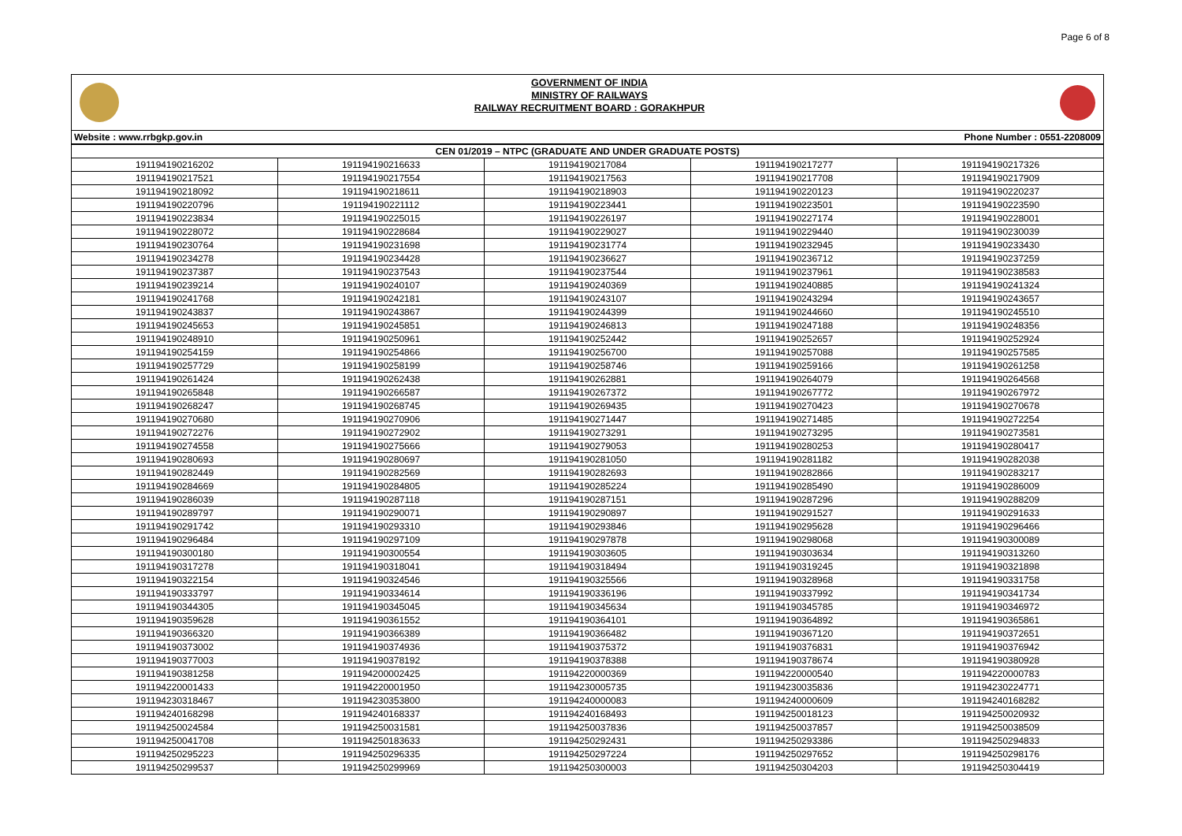Page 6 of 8
GOVERNMENT OF INDIA
MINISTRY OF RAILWAYS
RAILWAY RECRUITMENT BOARD : GORAKHPUR
Website : www.rrbgkp.gov.in Phone Number : 0551-2208009
| CEN 01/2019 – NTPC (GRADUATE AND UNDER GRADUATE POSTS) | | | | |
| --- | --- | --- | --- | --- |
| 191194190216202 | 191194190216633 | 191194190217084 | 191194190217277 | 191194190217326 |
| 191194190217521 | 191194190217554 | 191194190217563 | 191194190217708 | 191194190217909 |
| 191194190218092 | 191194190218611 | 191194190218903 | 191194190220123 | 191194190220237 |
| 191194190220796 | 191194190221112 | 191194190223441 | 191194190223501 | 191194190223590 |
| 191194190223834 | 191194190225015 | 191194190226197 | 191194190227174 | 191194190228001 |
| 191194190228072 | 191194190228684 | 191194190229027 | 191194190229440 | 191194190230039 |
| 191194190230764 | 191194190231698 | 191194190231774 | 191194190232945 | 191194190233430 |
| 191194190234278 | 191194190234428 | 191194190236627 | 191194190236712 | 191194190237259 |
| 191194190237387 | 191194190237543 | 191194190237544 | 191194190237961 | 191194190238583 |
| 191194190239214 | 191194190240107 | 191194190240369 | 191194190240885 | 191194190241324 |
| 191194190241768 | 191194190242181 | 191194190243107 | 191194190243294 | 191194190243657 |
| 191194190243837 | 191194190243867 | 191194190244399 | 191194190244660 | 191194190245510 |
| 191194190245653 | 191194190245851 | 191194190246813 | 191194190247188 | 191194190248356 |
| 191194190248910 | 191194190250961 | 191194190252442 | 191194190252657 | 191194190252924 |
| 191194190254159 | 191194190254866 | 191194190256700 | 191194190257088 | 191194190257585 |
| 191194190257729 | 191194190258199 | 191194190258746 | 191194190259166 | 191194190261258 |
| 191194190261424 | 191194190262438 | 191194190262881 | 191194190264079 | 191194190264568 |
| 191194190265848 | 191194190266587 | 191194190267372 | 191194190267772 | 191194190267972 |
| 191194190268247 | 191194190268745 | 191194190269435 | 191194190270423 | 191194190270678 |
| 191194190270680 | 191194190270906 | 191194190271447 | 191194190271485 | 191194190272254 |
| 191194190272276 | 191194190272902 | 191194190273291 | 191194190273295 | 191194190273581 |
| 191194190274558 | 191194190275666 | 191194190279053 | 191194190280253 | 191194190280417 |
| 191194190280693 | 191194190280697 | 191194190281050 | 191194190281182 | 191194190282038 |
| 191194190282449 | 191194190282569 | 191194190282693 | 191194190282866 | 191194190283217 |
| 191194190284669 | 191194190284805 | 191194190285224 | 191194190285490 | 191194190286009 |
| 191194190286039 | 191194190287118 | 191194190287151 | 191194190287296 | 191194190288209 |
| 191194190289797 | 191194190290071 | 191194190290897 | 191194190291527 | 191194190291633 |
| 191194190291742 | 191194190293310 | 191194190293846 | 191194190295628 | 191194190296466 |
| 191194190296484 | 191194190297109 | 191194190297878 | 191194190298068 | 191194190300089 |
| 191194190300180 | 191194190300554 | 191194190303605 | 191194190303634 | 191194190313260 |
| 191194190317278 | 191194190318041 | 191194190318494 | 191194190319245 | 191194190321898 |
| 191194190322154 | 191194190324546 | 191194190325566 | 191194190328968 | 191194190331758 |
| 191194190333797 | 191194190334614 | 191194190336196 | 191194190337992 | 191194190341734 |
| 191194190344305 | 191194190345045 | 191194190345634 | 191194190345785 | 191194190346972 |
| 191194190359628 | 191194190361552 | 191194190364101 | 191194190364892 | 191194190365861 |
| 191194190366320 | 191194190366389 | 191194190366482 | 191194190367120 | 191194190372651 |
| 191194190373002 | 191194190374936 | 191194190375372 | 191194190376831 | 191194190376942 |
| 191194190377003 | 191194190378192 | 191194190378388 | 191194190378674 | 191194190380928 |
| 191194190381258 | 191194200002425 | 191194220000369 | 191194220000540 | 191194220000783 |
| 191194220001433 | 191194220001950 | 191194230005735 | 191194230035836 | 191194230224771 |
| 191194230318467 | 191194230353800 | 191194240000083 | 191194240000609 | 191194240168282 |
| 191194240168298 | 191194240168337 | 191194240168493 | 191194250018123 | 191194250020932 |
| 191194250024584 | 191194250031581 | 191194250037836 | 191194250037857 | 191194250038509 |
| 191194250041708 | 191194250183633 | 191194250292431 | 191194250293386 | 191194250294833 |
| 191194250295223 | 191194250296335 | 191194250297224 | 191194250297652 | 191194250298176 |
| 191194250299537 | 191194250299969 | 191194250300003 | 191194250304203 | 191194250304419 |